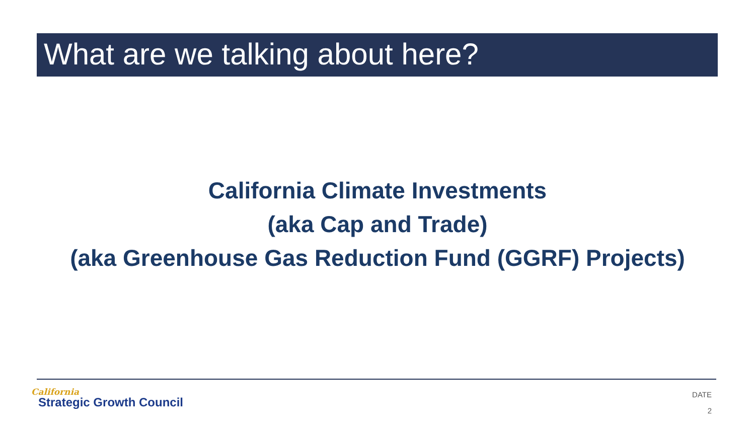What are we talking about here?
California Climate Investments
(aka Cap and Trade)
(aka Greenhouse Gas Reduction Fund (GGRF) Projects)
California
Strategic Growth Council
DATE
2